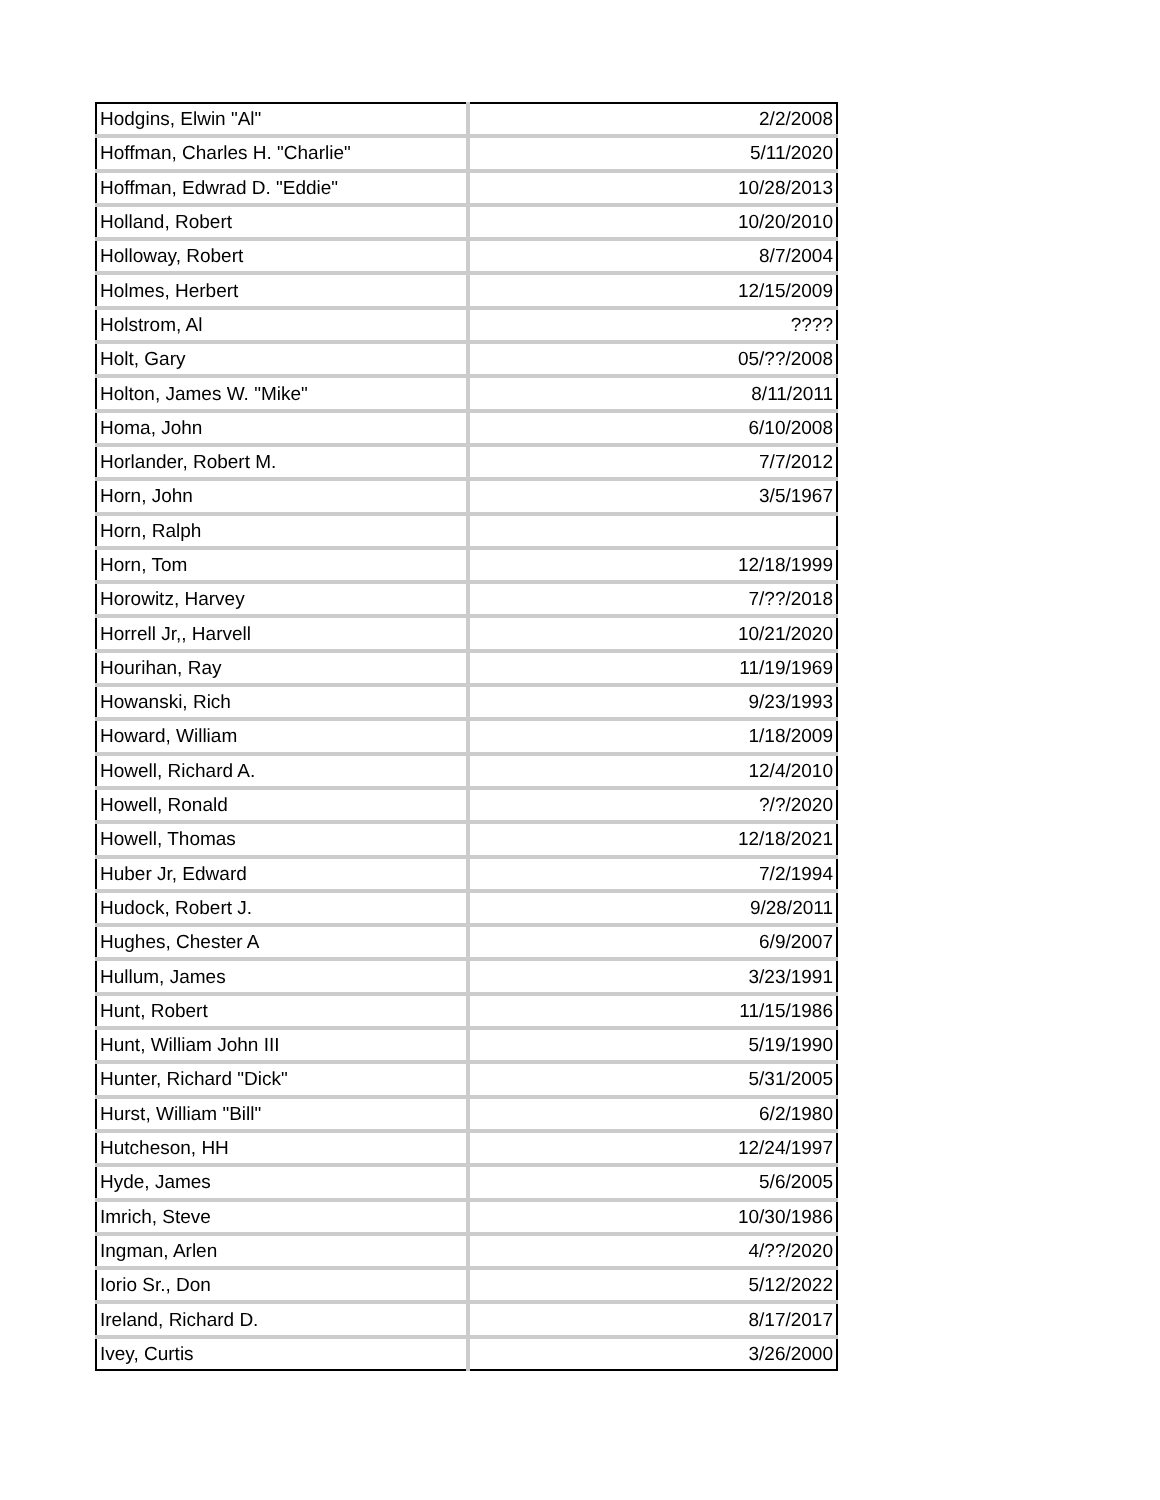| Hodgins, Elwin "Al" | 2/2/2008 |
| Hoffman, Charles H. "Charlie" | 5/11/2020 |
| Hoffman, Edwrad D. "Eddie" | 10/28/2013 |
| Holland, Robert | 10/20/2010 |
| Holloway, Robert | 8/7/2004 |
| Holmes, Herbert | 12/15/2009 |
| Holstrom, Al | ???? |
| Holt, Gary | 05/??/2008 |
| Holton, James W. "Mike" | 8/11/2011 |
| Homa, John | 6/10/2008 |
| Horlander, Robert M. | 7/7/2012 |
| Horn, John | 3/5/1967 |
| Horn, Ralph | |
| Horn, Tom | 12/18/1999 |
| Horowitz, Harvey | 7/??/2018 |
| Horrell Jr,, Harvell | 10/21/2020 |
| Hourihan, Ray | 11/19/1969 |
| Howanski, Rich | 9/23/1993 |
| Howard, William | 1/18/2009 |
| Howell, Richard A. | 12/4/2010 |
| Howell, Ronald | ?/?/2020 |
| Howell, Thomas | 12/18/2021 |
| Huber Jr, Edward | 7/2/1994 |
| Hudock, Robert J. | 9/28/2011 |
| Hughes, Chester A | 6/9/2007 |
| Hullum, James | 3/23/1991 |
| Hunt, Robert | 11/15/1986 |
| Hunt, William John III | 5/19/1990 |
| Hunter, Richard "Dick" | 5/31/2005 |
| Hurst, William "Bill" | 6/2/1980 |
| Hutcheson, HH | 12/24/1997 |
| Hyde, James | 5/6/2005 |
| Imrich, Steve | 10/30/1986 |
| Ingman, Arlen | 4/??/2020 |
| Iorio Sr., Don | 5/12/2022 |
| Ireland, Richard D. | 8/17/2017 |
| Ivey, Curtis | 3/26/2000 |